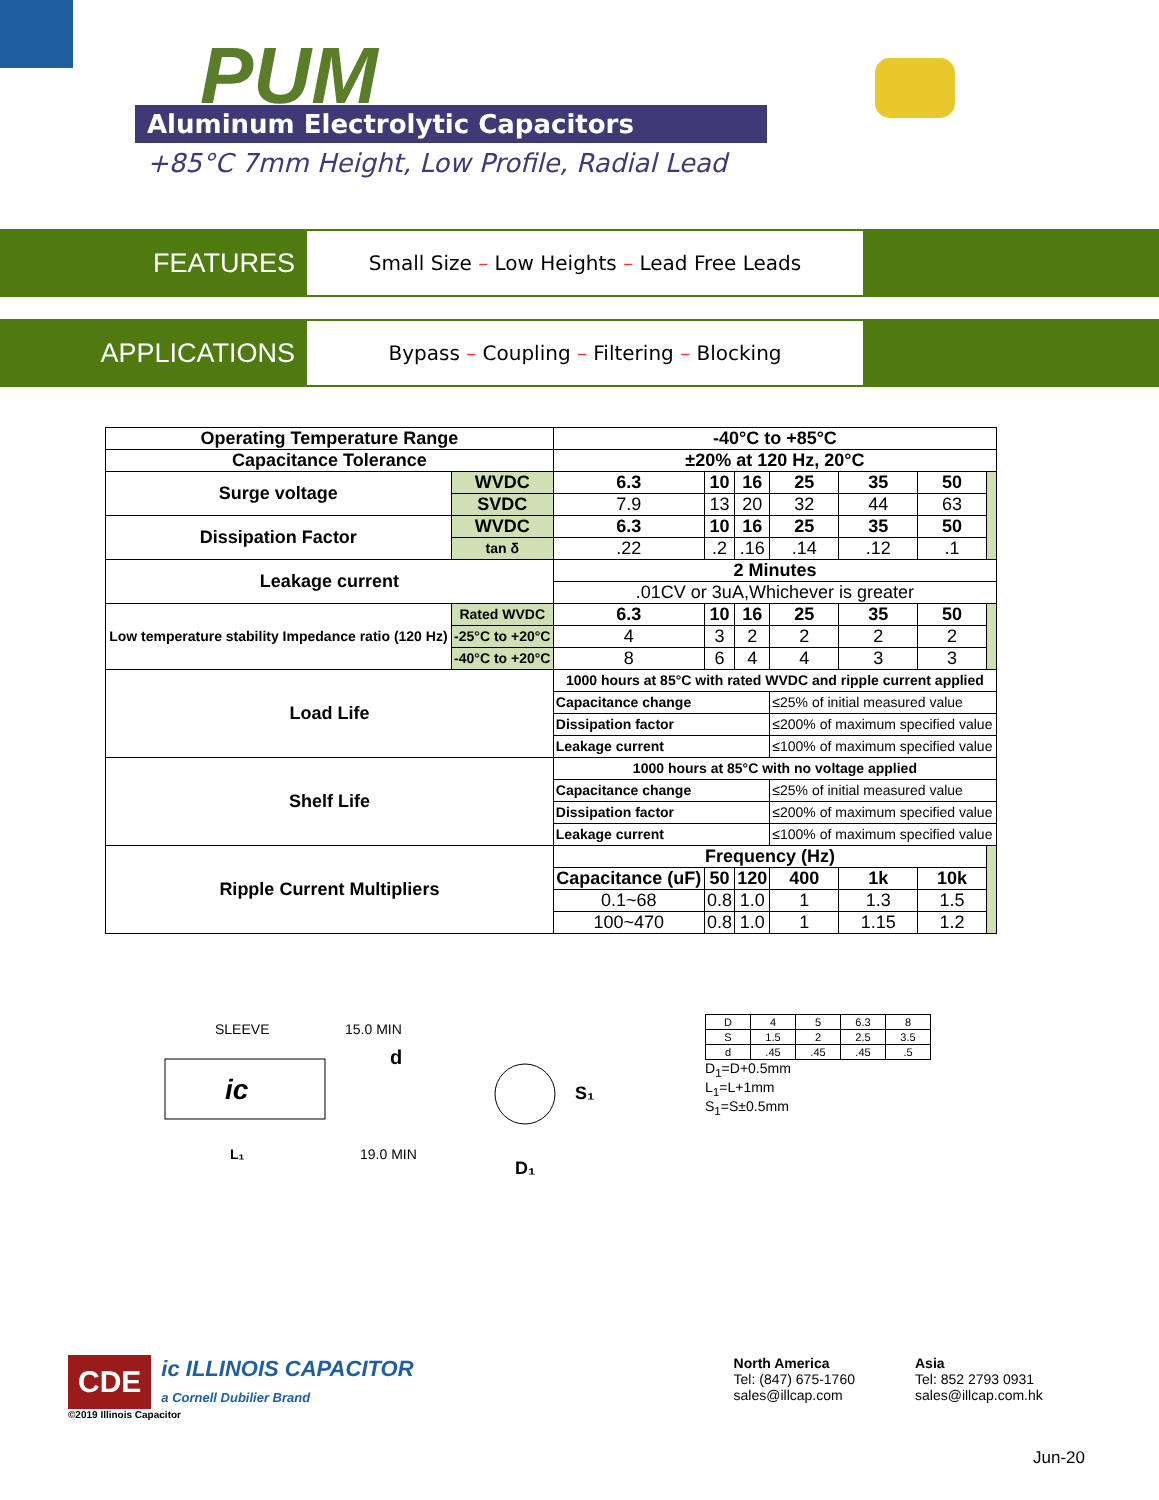PUM
Aluminum Electrolytic Capacitors
+85°C 7mm Height, Low Profile, Radial Lead
FEATURES
Small Size – Low Heights – Lead Free Leads
APPLICATIONS
Bypass – Coupling – Filtering – Blocking
| Operating Temperature Range | | -40°C to +85°C | | | | | | |
| Capacitance Tolerance | | ±20% at 120 Hz, 20°C | | | | | | |
| Surge voltage | WVDC | 6.3 | 10 | 16 | 25 | 35 | 50 | |
| | SVDC | 7.9 | 13 | 20 | 32 | 44 | 63 | |
| Dissipation Factor | WVDC | 6.3 | 10 | 16 | 25 | 35 | 50 | |
| | tan δ | .22 | .2 | .16 | .14 | .12 | .1 | |
| Leakage current | | 2 Minutes | | | | | | |
| | | .01CV or 3uA,Whichever is greater | | | | | | |
| Low temperature stability Impedance ratio (120 Hz) | Rated WVDC | 6.3 | 10 | 16 | 25 | 35 | 50 | |
| | -25°C to +20°C | 4 | 3 | 2 | 2 | 2 | 2 | |
| | -40°C to +20°C | 8 | 6 | 4 | 4 | 3 | 3 | |
| Load Life | | 1000 hours at 85°C with rated WVDC and ripple current applied | | | | | | |
| | | Capacitance change | | | ≤25% of initial measured value | | | |
| | | Dissipation factor | | | ≤200% of maximum specified value | | | |
| | | Leakage current | | | ≤100% of maximum specified value | | | |
| Shelf Life | | 1000 hours at 85°C with no voltage applied | | | | | | |
| | | Capacitance change | | | ≤25% of initial measured value | | | |
| | | Dissipation factor | | | ≤200% of maximum specified value | | | |
| | | Leakage current | | | ≤100% of maximum specified value | | | |
| Ripple Current Multipliers | | Frequency (Hz) | | | | | | |
| | | Capacitance (uF) | 50 | 120 | 400 | 1k | 10k | |
| | | 0.1~68 | 0.8 | 1.0 | 1 | 1.3 | 1.5 | |
| | | 100~470 | 0.8 | 1.0 | 1 | 1.15 | 1.2 | |
SLEEVE
15.0 MIN
d
ic
19.0 MIN
L₁
S₁
D₁
| D | 4 | 5 | 6.3 | 8 |
| S | 1.5 | 2 | 2.5 | 3.5 |
| d | .45 | .45 | .45 | .5 |
D<sub>1</sub>=D+0.5mm
L<sub>1</sub>=L+1mm
S<sub>1</sub>=S±0.5mm
CDE
ic ILLINOIS CAPACITOR
a Cornell Dubilier Brand
©2019 Illinois Capacitor
North America
Tel: (847) 675-1760
sales@illcap.com
Asia
Tel: 852 2793 0931
sales@illcap.com.hk
Jun-20